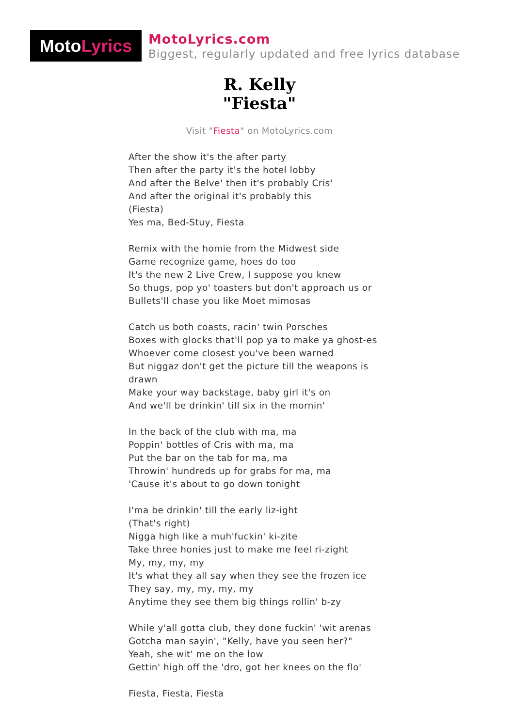Moto Lyrics
MotoLyrics.com
Biggest, regularly updated and free lyrics database
R. Kelly
"Fiesta"
Visit "Fiesta" on MotoLyrics.com
After the show it's the after party
Then after the party it's the hotel lobby
And after the Belve' then it's probably Cris'
And after the original it's probably this
(Fiesta)
Yes ma, Bed-Stuy, Fiesta
Remix with the homie from the Midwest side
Game recognize game, hoes do too
It's the new 2 Live Crew, I suppose you knew
So thugs, pop yo' toasters but don't approach us or
Bullets'll chase you like Moet mimosas
Catch us both coasts, racin' twin Porsches
Boxes with glocks that'll pop ya to make ya ghost-es
Whoever come closest you've been warned
But niggaz don't get the picture till the weapons is drawn
Make your way backstage, baby girl it's on
And we'll be drinkin' till six in the mornin'
In the back of the club with ma, ma
Poppin' bottles of Cris with ma, ma
Put the bar on the tab for ma, ma
Throwin' hundreds up for grabs for ma, ma
'Cause it's about to go down tonight
I'ma be drinkin' till the early liz-ight
(That's right)
Nigga high like a muh'fuckin' ki-zite
Take three honies just to make me feel ri-zight
My, my, my, my
It's what they all say when they see the frozen ice
They say, my, my, my, my
Anytime they see them big things rollin' b-zy
While y'all gotta club, they done fuckin' 'wit arenas
Gotcha man sayin', "Kelly, have you seen her?"
Yeah, she wit' me on the low
Gettin' high off the 'dro, got her knees on the flo'
Fiesta, Fiesta, Fiesta